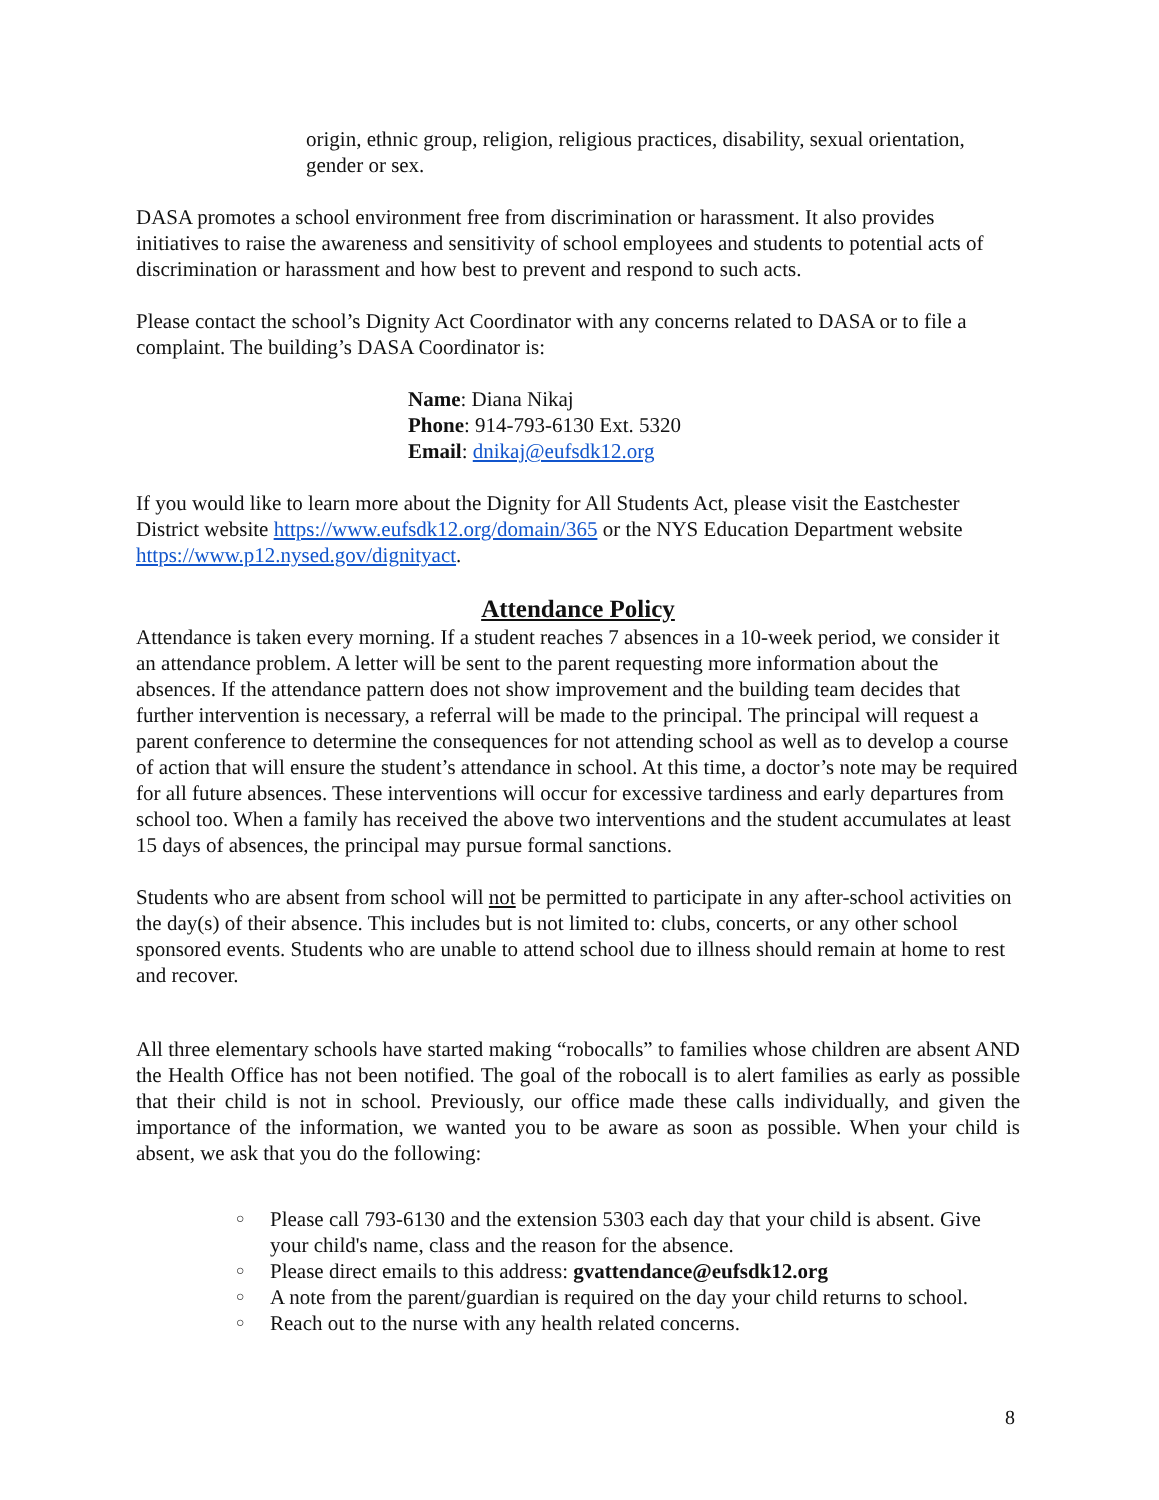origin, ethnic group, religion, religious practices, disability, sexual orientation, gender or sex.
DASA promotes a school environment free from discrimination or harassment. It also provides initiatives to raise the awareness and sensitivity of school employees and students to potential acts of discrimination or harassment and how best to prevent and respond to such acts.
Please contact the school’s Dignity Act Coordinator with any concerns related to DASA or to file a complaint. The building’s DASA Coordinator is:
Name: Diana Nikaj
Phone: 914-793-6130 Ext. 5320
Email: dnikaj@eufsdk12.org
If you would like to learn more about the Dignity for All Students Act, please visit the Eastchester District website https://www.eufsdk12.org/domain/365 or the NYS Education Department website https://www.p12.nysed.gov/dignityact.
Attendance Policy
Attendance is taken every morning. If a student reaches 7 absences in a 10-week period, we consider it an attendance problem. A letter will be sent to the parent requesting more information about the absences. If the attendance pattern does not show improvement and the building team decides that further intervention is necessary, a referral will be made to the principal. The principal will request a parent conference to determine the consequences for not attending school as well as to develop a course of action that will ensure the student’s attendance in school. At this time, a doctor’s note may be required for all future absences. These interventions will occur for excessive tardiness and early departures from school too. When a family has received the above two interventions and the student accumulates at least 15 days of absences, the principal may pursue formal sanctions.
Students who are absent from school will not be permitted to participate in any after-school activities on the day(s) of their absence. This includes but is not limited to: clubs, concerts, or any other school sponsored events. Students who are unable to attend school due to illness should remain at home to rest and recover.
All three elementary schools have started making “robocalls” to families whose children are absent AND the Health Office has not been notified. The goal of the robocall is to alert families as early as possible that their child is not in school. Previously, our office made these calls individually, and given the importance of the information, we wanted you to be aware as soon as possible. When your child is absent, we ask that you do the following:
○ Please call 793-6130 and the extension 5303 each day that your child is absent. Give your child's name, class and the reason for the absence.
○ Please direct emails to this address: gvattendance@eufsdk12.org
○ A note from the parent/guardian is required on the day your child returns to school.
○ Reach out to the nurse with any health related concerns.
8